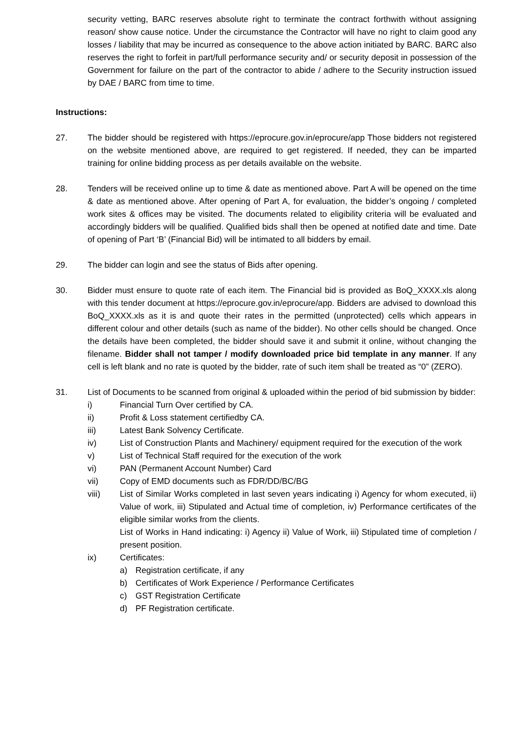security vetting, BARC reserves absolute right to terminate the contract forthwith without assigning reason/ show cause notice. Under the circumstance the Contractor will have no right to claim good any losses / liability that may be incurred as consequence to the above action initiated by BARC. BARC also reserves the right to forfeit in part/full performance security and/ or security deposit in possession of the Government for failure on the part of the contractor to abide / adhere to the Security instruction issued by DAE / BARC from time to time.
Instructions:
27. The bidder should be registered with https://eprocure.gov.in/eprocure/app Those bidders not registered on the website mentioned above, are required to get registered. If needed, they can be imparted training for online bidding process as per details available on the website.
28. Tenders will be received online up to time & date as mentioned above. Part A will be opened on the time & date as mentioned above. After opening of Part A, for evaluation, the bidder’s ongoing / completed work sites & offices may be visited. The documents related to eligibility criteria will be evaluated and accordingly bidders will be qualified. Qualified bids shall then be opened at notified date and time. Date of opening of Part ‘B’ (Financial Bid) will be intimated to all bidders by email.
29. The bidder can login and see the status of Bids after opening.
30. Bidder must ensure to quote rate of each item. The Financial bid is provided as BoQ_XXXX.xls along with this tender document at https://eprocure.gov.in/eprocure/app. Bidders are advised to download this BoQ_XXXX.xls as it is and quote their rates in the permitted (unprotected) cells which appears in different colour and other details (such as name of the bidder). No other cells should be changed. Once the details have been completed, the bidder should save it and submit it online, without changing the filename. Bidder shall not tamper / modify downloaded price bid template in any manner. If any cell is left blank and no rate is quoted by the bidder, rate of such item shall be treated as “0” (ZERO).
31. List of Documents to be scanned from original & uploaded within the period of bid submission by bidder:
i) Financial Turn Over certified by CA.
ii) Profit & Loss statement certifiedby CA.
iii) Latest Bank Solvency Certificate.
iv) List of Construction Plants and Machinery/ equipment required for the execution of the work
v) List of Technical Staff required for the execution of the work
vi) PAN (Permanent Account Number) Card
vii) Copy of EMD documents such as FDR/DD/BC/BG
viii) List of Similar Works completed in last seven years indicating i) Agency for whom executed, ii) Value of work, iii) Stipulated and Actual time of completion, iv) Performance certificates of the eligible similar works from the clients.
List of Works in Hand indicating: i) Agency ii) Value of Work, iii) Stipulated time of completion / present position.
ix) Certificates:
a) Registration certificate, if any
b) Certificates of Work Experience / Performance Certificates
c) GST Registration Certificate
d) PF Registration certificate.